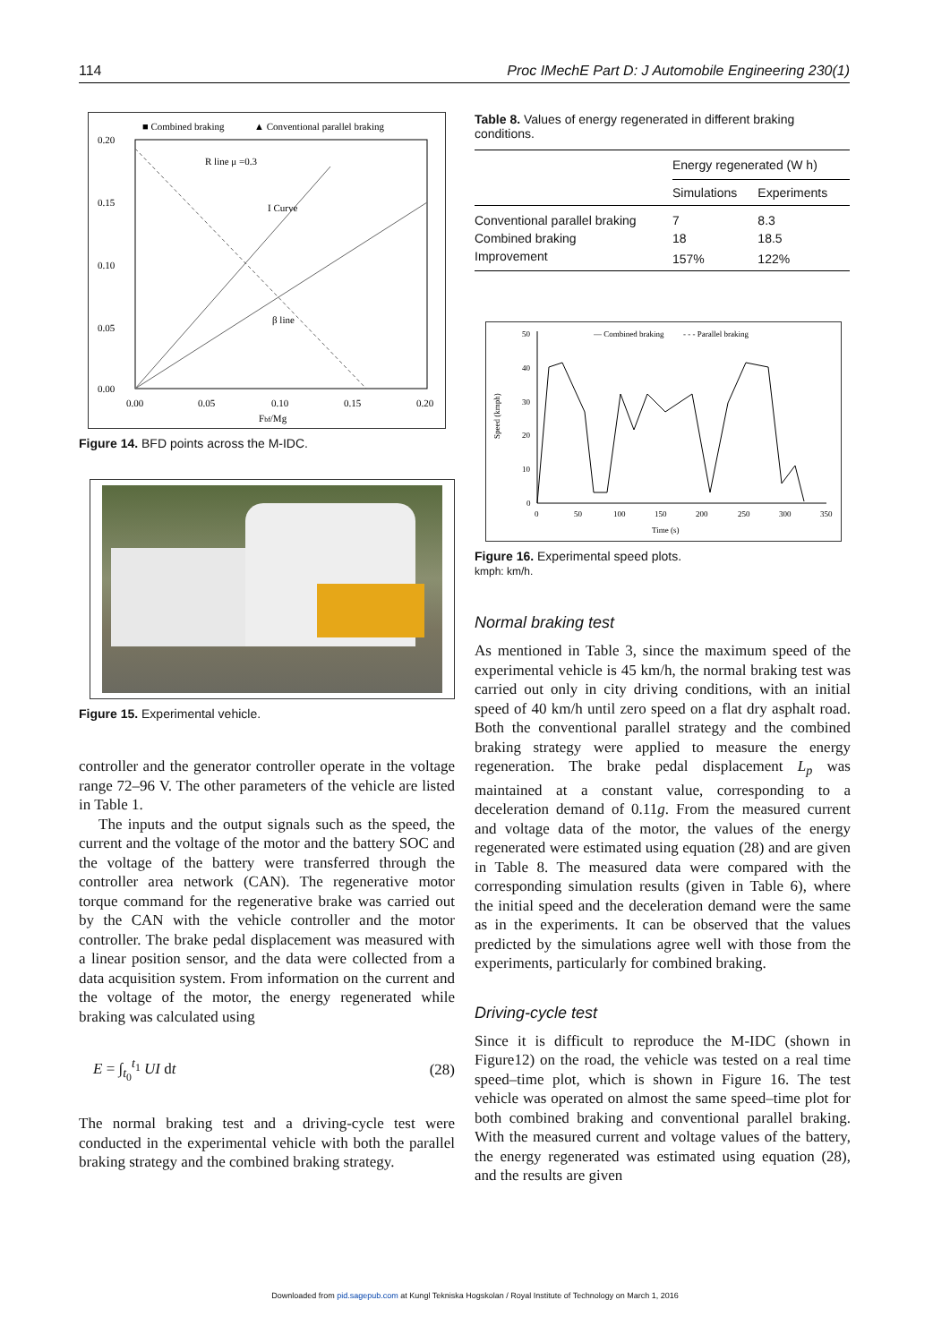114 Proc IMechE Part D: J Automobile Engineering 230(1)
■ Combined braking
▲ Conventional parallel braking
0.20
0.15
0.10
0.05
0.00
0.00
0.05
0.10
0.15
0.20
Fbf/Mg
R line μ =0.3
I Curve
β line
Figure 14. BFD points across the M-IDC.
Figure 15. Experimental vehicle.
controller and the generator controller operate in the voltage range 72–96 V. The other parameters of the vehicle are listed in Table 1.
The inputs and the output signals such as the speed, the current and the voltage of the motor and the battery SOC and the voltage of the battery were transferred through the controller area network (CAN). The regenerative motor torque command for the regenerative brake was carried out by the CAN with the vehicle controller and the motor controller. The brake pedal displacement was measured with a linear position sensor, and the data were collected from a data acquisition system. From information on the current and the voltage of the motor, the energy regenerated while braking was calculated using
E = ∫<sub>t<sub>0</sub></sub><sup>t<sub>1</sub></sup> UI dt (28)
The normal braking test and a driving-cycle test were conducted in the experimental vehicle with both the parallel braking strategy and the combined braking strategy.
Table 8. Values of energy regenerated in different braking conditions.
| | Energy regenerated (W h) | |
| --- | --- | --- |
| | Simulations | Experiments |
| Conventional parallel braking | 7 | 8.3 |
| Combined braking | 18 | 18.5 |
| Improvement | 157% | 122% |
— Combined braking
- - - Parallel braking
50
40
30
20
10
0
0
50
100
150
200
250
300
350
Time (s)
Speed (kmph)
Figure 16. Experimental speed plots.
kmph: km/h.
Normal braking test
As mentioned in Table 3, since the maximum speed of the experimental vehicle is 45 km/h, the normal braking test was carried out only in city driving conditions, with an initial speed of 40 km/h until zero speed on a flat dry asphalt road. Both the conventional parallel strategy and the combined braking strategy were applied to measure the energy regeneration. The brake pedal displacement L<sub>p</sub> was maintained at a constant value, corresponding to a deceleration demand of 0.11g. From the measured current and voltage data of the motor, the values of the energy regenerated were estimated using equation (28) and are given in Table 8. The measured data were compared with the corresponding simulation results (given in Table 6), where the initial speed and the deceleration demand were the same as in the experiments. It can be observed that the values predicted by the simulations agree well with those from the experiments, particularly for combined braking.
Driving-cycle test
Since it is difficult to reproduce the M-IDC (shown in Figure12) on the road, the vehicle was tested on a real time speed–time plot, which is shown in Figure 16. The test vehicle was operated on almost the same speed–time plot for both combined braking and conventional parallel braking. With the measured current and voltage values of the battery, the energy regenerated was estimated using equation (28), and the results are given
Downloaded from pid.sagepub.com at Kungl Tekniska Hogskolan / Royal Institute of Technology on March 1, 2016